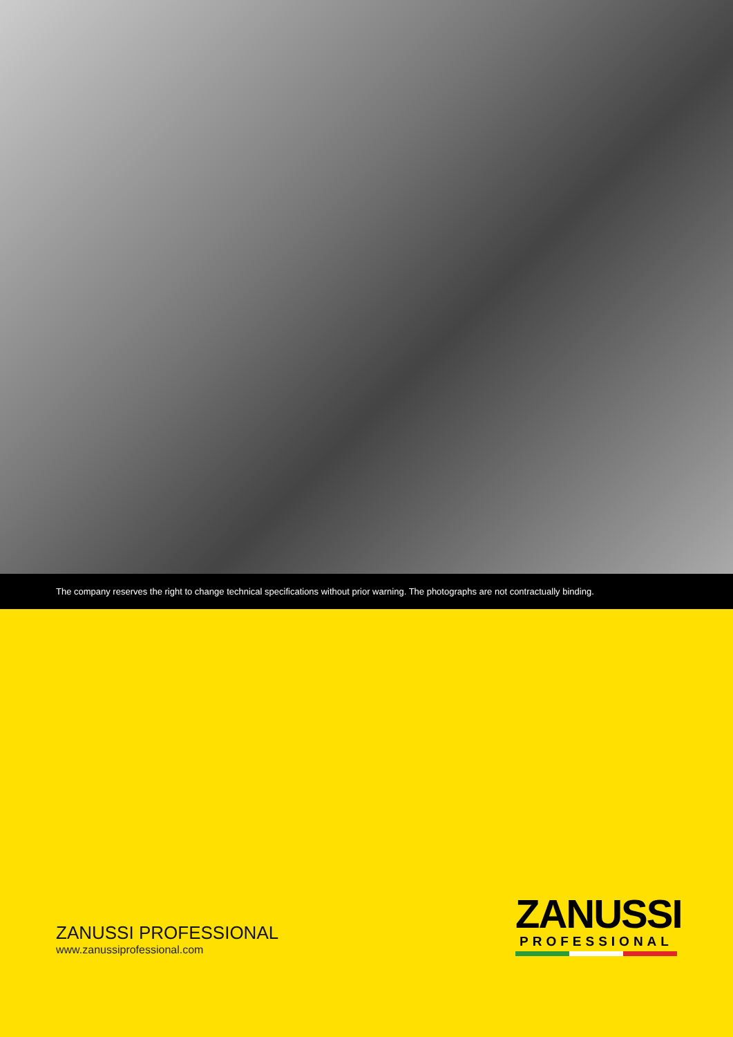The company reserves the right to change technical specifications without prior warning. The photographs are not contractually binding.
ZANUSSI PROFESSIONAL
www.zanussiprofessional.com
ZANUSSI
PROFESSIONAL